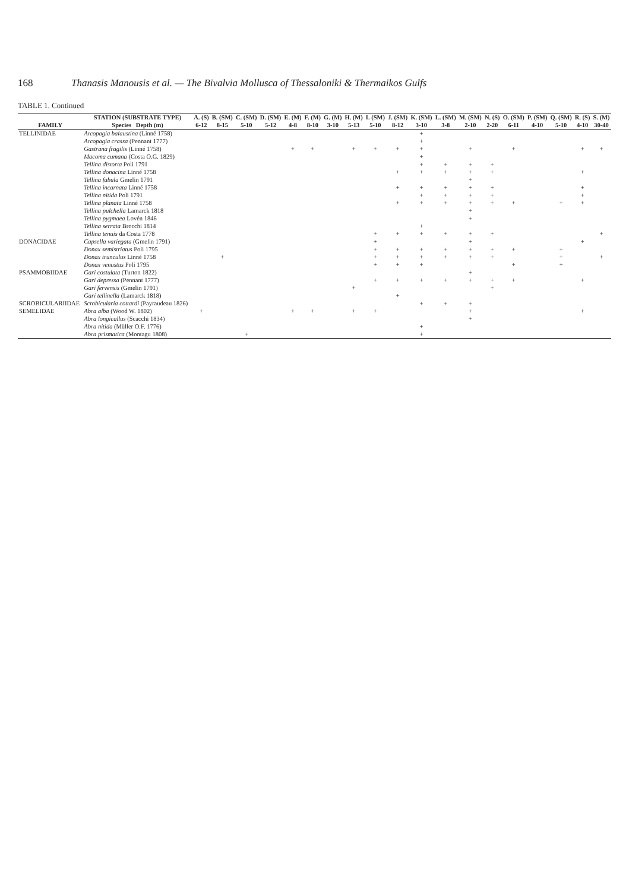168 Thanasis Manousis et al. — The Bivalvia Mollusca of Thessaloniki & Thermaikos Gulfs
TABLE 1. Continued
| | STATION (SUBSTRATE TYPE) | A. (S) | B. (SM) | C. (SM) | D. (SM) | E. (M) | F. (M) | G. (M) | H. (M) | I. (SM) | J. (SM) | K. (SM) | L. (SM) | M. (SM) | N. (S) | O. (SM) | P. (SM) | Q. (SM) | R. (S) | S. (M) |
| --- | --- | --- | --- | --- | --- | --- | --- | --- | --- | --- | --- | --- | --- | --- | --- | --- | --- | --- | --- | --- |
| FAMILY | Species Depth (m) | 6-12 | 8-15 | 5-10 | 5-12 | 4-8 | 8-10 | 3-10 | 5-13 | 5-10 | 8-12 | 3-10 | 3-8 | 2-10 | 2-20 | 6-11 | 4-10 | 5-10 | 4-10 | 30-40 |
| TELLINIDAE | Arcopagia balaustina (Linné 1758) | | | | | | | | | | | + | | | | | | | | |
| | Arcopagia crassa (Pennant 1777) | | | | | | | | | | | + | | | | | | | | |
| | Gastrana fragilis (Linné 1758) | | | | | + | + | | + | + | + | + | | + | | + | | | + | + |
| | Macoma cumana (Costa O.G. 1829) | | | | | | | | | | | + | | | | | | | | |
| | Tellina distorta Poli 1791 | | | | | | | | | | | + | + | + | + | | | | | |
| | Tellina donacina Linné 1758 | | | | | | | | | | + | + | + | + | + | | | | + | |
| | Tellina fabula Gmelin 1791 | | | | | | | | | | | | | + | | | | | | |
| | Tellina incarnata Linné 1758 | | | | | | | | | | + | + | + | + | + | | | | + | |
| | Tellina nitida Poli 1791 | | | | | | | | | | | + | + | + | + | | | | + | |
| | Tellina planata Linné 1758 | | | | | | | | | | + | + | + | + | + | + | | + | + | |
| | Tellina pulchella Lamarck 1818 | | | | | | | | | | | | | + | | | | | | |
| | Tellina pygmaea Lovén 1846 | | | | | | | | | | | | | + | | | | | | |
| | Tellina serrata Brocchi 1814 | | | | | | | | | | | + | | | | | | | | |
| | Tellina tenuis da Costa 1778 | | | | | | | | | + | + | + | + | + | + | | | | | + |
| DONACIDAE | Capsella variegata (Gmelin 1791) | | | | | | | | | + | | | | + | | | | | + | |
| | Donax semistriatus Poli 1795 | | | | | | | | | + | + | + | + | + | + | + | | + | | |
| | Donax trunculus Linné 1758 | | + | | | | | | | + | + | + | + | + | + | | | + | | + |
| | Donax venustus Poli 1795 | | | | | | | | | + | + | + | | | | + | | + | | |
| PSAMMOBIIDAE | Gari costulata (Turton 1822) | | | | | | | | | | | | | + | | | | | | |
| | Gari depressa (Pennant 1777) | | | | | | | | | + | + | + | + | + | + | + | | | + | |
| | Gari fervensis (Gmelin 1791) | | | | | | | | + | | | | | | + | | | | | |
| | Gari tellinella (Lamarck 1818) | | | | | | | | | | + | | | | | | | | | |
| SCROBICULARIIDAE | Scrobicularia cottardi (Payraudeau 1826) | | | | | | | | | | | + | + | + | | | | | | |
| SEMELIDAE | Abra alba (Wood W. 1802) | + | | | | + | + | | + | + | | | | + | | | | | + | |
| | Abra longicallus (Scacchi 1834) | | | | | | | | | | | | | + | | | | | | |
| | Abra nitida (Müller O.F. 1776) | | | | | | | | | | | + | | | | | | | | |
| | Abra prismatica (Montagu 1808) | | | + | | | | | | | | + | | | | | | | | |